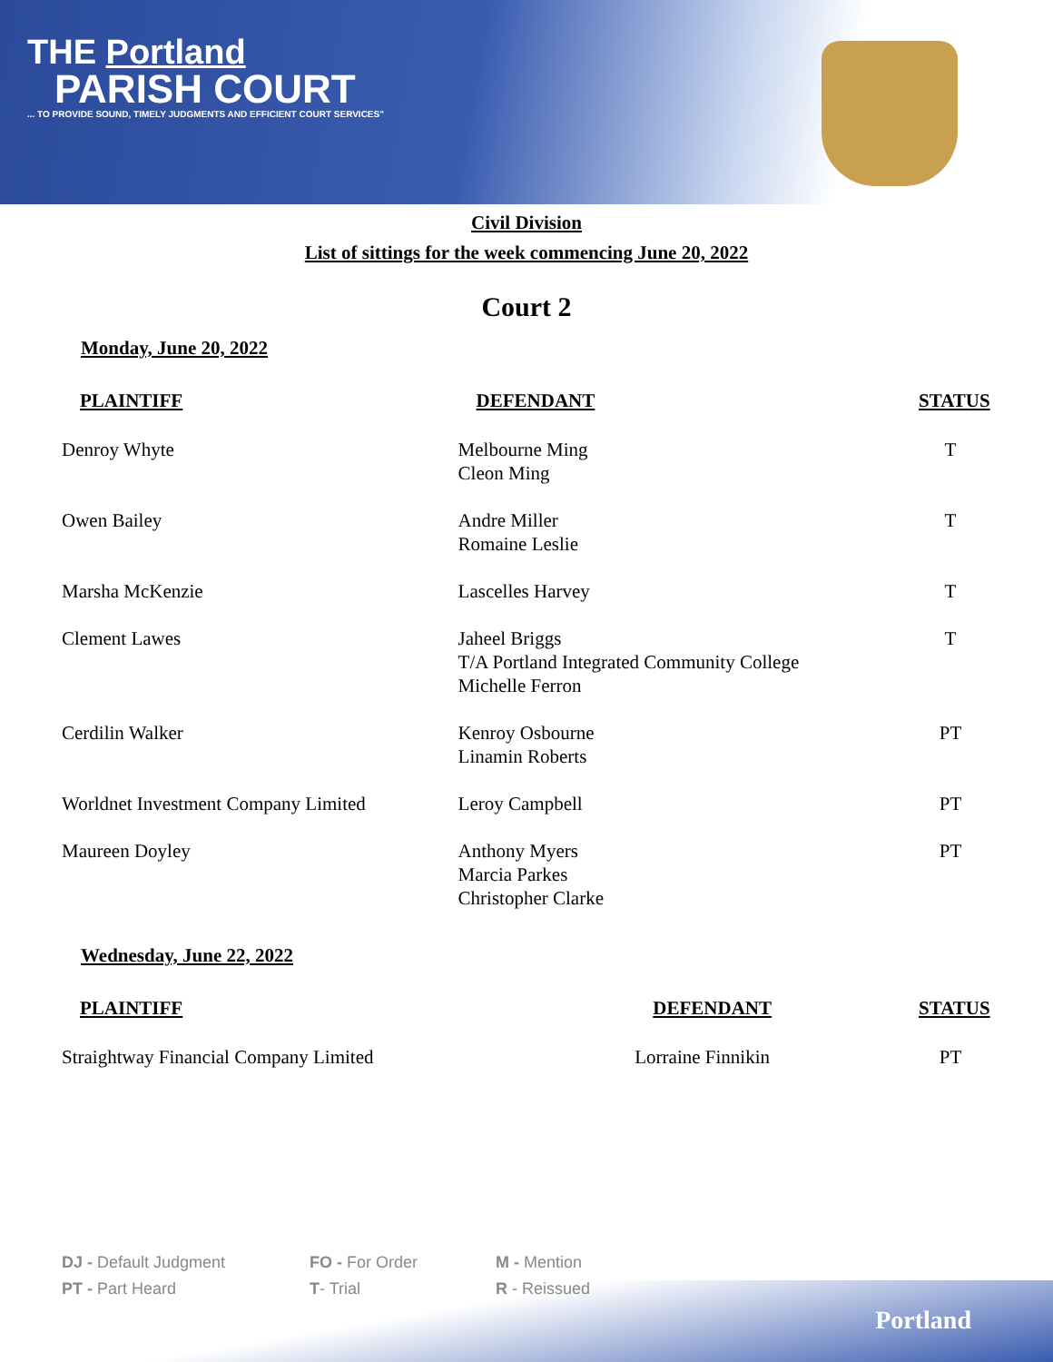THE Portland
PARISH COURT
... TO PROVIDE SOUND, TIMELY JUDGMENTS AND EFFICIENT COURT SERVICES"
Civil Division
List of sittings for the week commencing June 20, 2022
Court 2
Monday, June 20, 2022
| PLAINTIFF | DEFENDANT | STATUS |
| --- | --- | --- |
| Denroy Whyte | Melbourne Ming Cleon Ming | T |
| Owen Bailey | Andre Miller Romaine Leslie | T |
| Marsha McKenzie | Lascelles Harvey | T |
| Clement Lawes | Jaheel Briggs T/A Portland Integrated Community College Michelle Ferron | T |
| Cerdilin Walker | Kenroy Osbourne Linamin Roberts | PT |
| Worldnet Investment Company Limited | Leroy Campbell | PT |
| Maureen Doyley | Anthony Myers Marcia Parkes Christopher Clarke | PT |
Wednesday, June 22, 2022
| PLAINTIFF | DEFENDANT | STATUS |
| --- | --- | --- |
| Straightway Financial Company Limited | Lorraine Finnikin | PT |
DJ - Default Judgment
FO - For Order
M - Mention
PT - Part Heard
T- Trial
R - Reissued
Portland